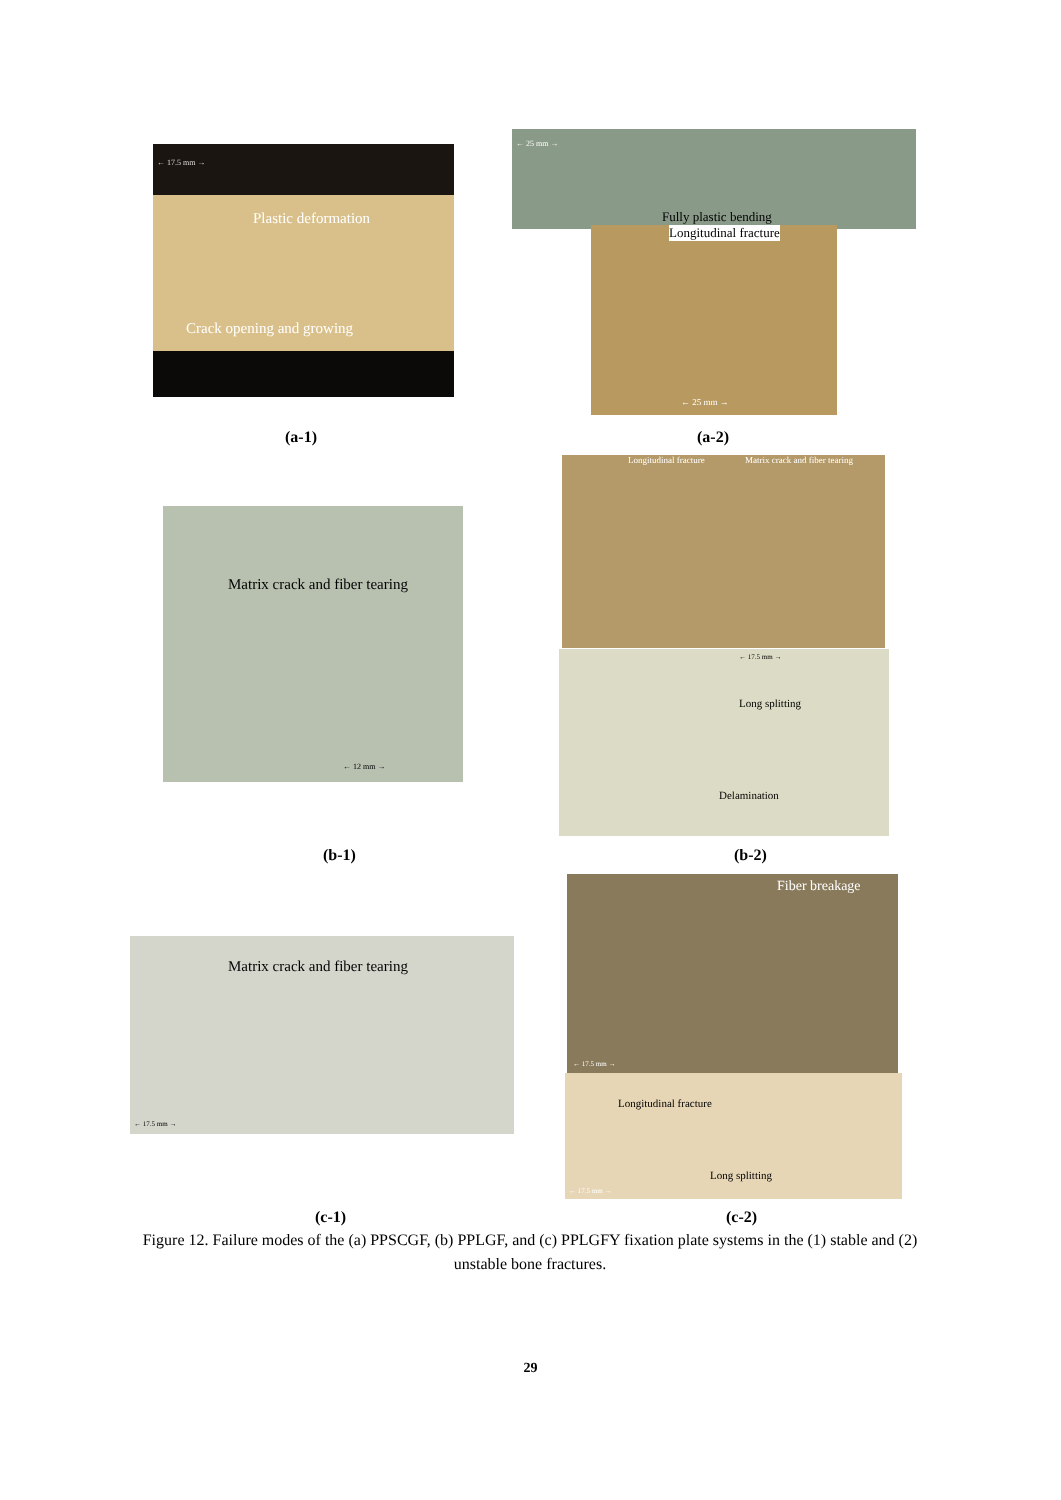← 17.5 mm →
Plastic deformation
Crack opening and growing
← 25 mm →
Fully plastic bending
Longitudinal fracture
← 25 mm →
(a-1) (a-2)
Longitudinal fracture Matrix crack and fiber tearing
Matrix crack and fiber tearing
← 12 mm →
← 17.5 mm →
Long splitting
Delamination
(b-1) (b-2)
Fiber breakage
← 17.5 mm →
Matrix crack and fiber tearing
← 17.5 mm →
Longitudinal fracture
Long splitting
← 17.5 mm →
(c-1) (c-2)
Figure 12. Failure modes of the (a) PPSCGF, (b) PPLGF, and (c) PPLGFY fixation plate systems in the (1) stable and (2) unstable bone fractures.
29